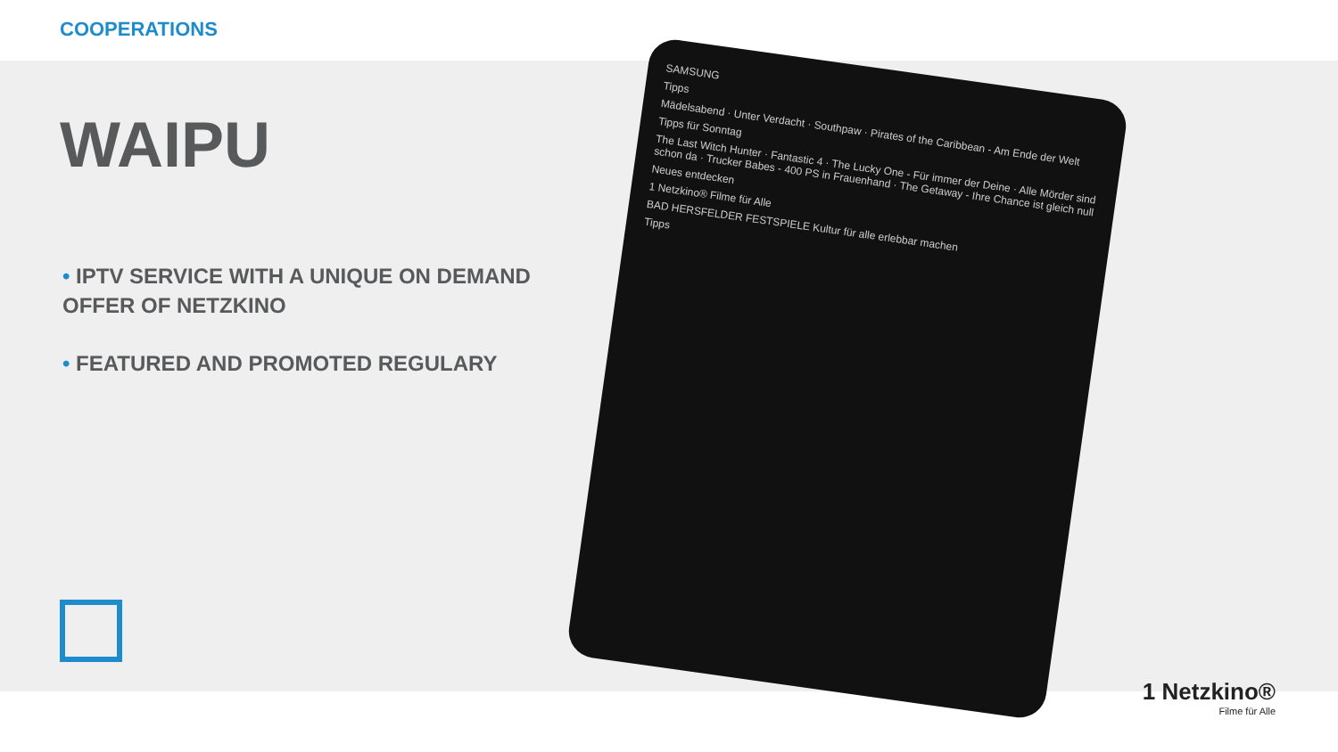COOPERATIONS
WAIPU
• IPTV SERVICE WITH A UNIQUE ON DEMAND OFFER OF NETZKINO
• FEATURED AND PROMOTED REGULARY
SAMSUNG
Tipps
Mädelsabend · Unter Verdacht · Southpaw · Pirates of the Caribbean - Am Ende der Welt
Tipps für Sonntag
The Last Witch Hunter · Fantastic 4 · The Lucky One - Für immer der Deine · Alle Mörder sind schon da · Trucker Babes - 400 PS in Frauenhand · The Getaway - Ihre Chance ist gleich null
Neues entdecken
1 Netzkino® Filme für Alle
BAD HERSFELDER FESTSPIELE Kultur für alle erlebbar machen
Tipps
1 Netzkino®
Filme für Alle